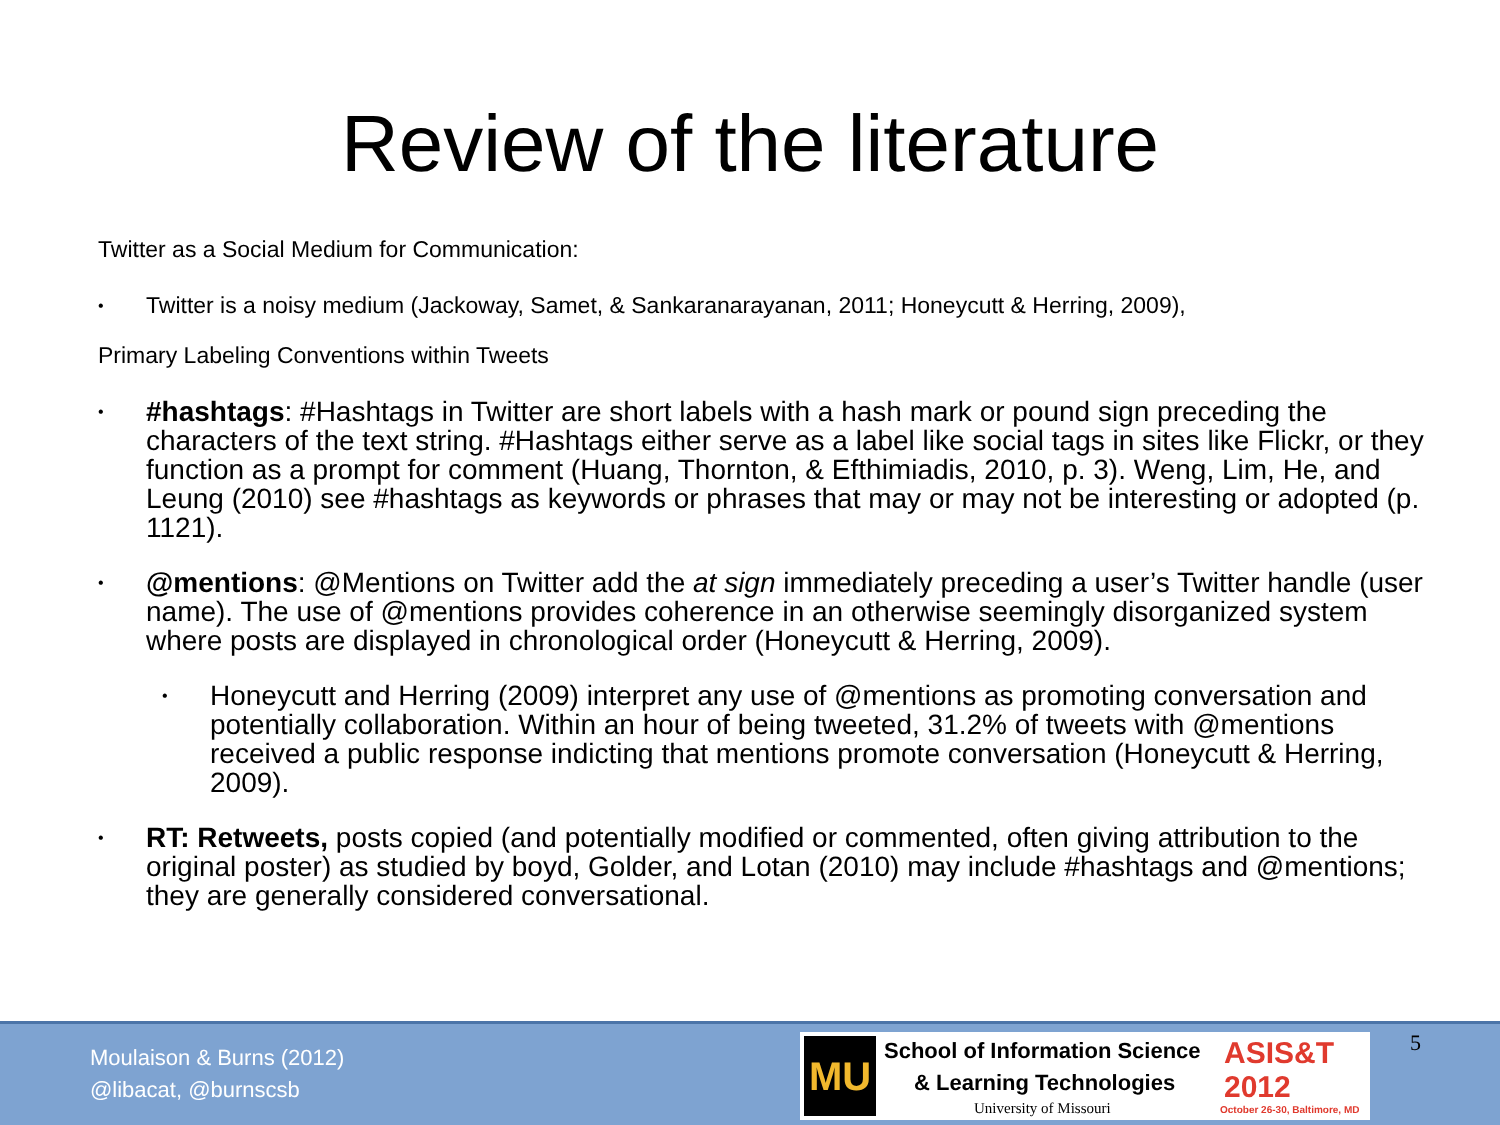Review of the literature
Twitter as a Social Medium for Communication:
• Twitter is a noisy medium (Jackoway, Samet, & Sankaranarayanan, 2011; Honeycutt & Herring, 2009),
Primary Labeling Conventions within Tweets
• #hashtags: #Hashtags in Twitter are short labels with a hash mark or pound sign preceding the characters of the text string. #Hashtags either serve as a label like social tags in sites like Flickr, or they function as a prompt for comment (Huang, Thornton, & Efthimiadis, 2010, p. 3). Weng, Lim, He, and Leung (2010) see #hashtags as keywords or phrases that may or may not be interesting or adopted (p. 1121).
• @mentions: @Mentions on Twitter add the at sign immediately preceding a user’s Twitter handle (user name). The use of @mentions provides coherence in an otherwise seemingly disorganized system where posts are displayed in chronological order (Honeycutt & Herring, 2009).
• Honeycutt and Herring (2009) interpret any use of @mentions as promoting conversation and potentially collaboration. Within an hour of being tweeted, 31.2% of tweets with @mentions received a public response indicting that mentions promote conversation (Honeycutt & Herring, 2009).
• RT: Retweets, posts copied (and potentially modified or commented, often giving attribution to the original poster) as studied by boyd, Golder, and Lotan (2010) may include #hashtags and @mentions; they are generally considered conversational.
Moulaison & Burns (2012)
@libacat, @burnscsb
MU School of Information Science
& Learning Technologies
University of Missouri
ASIS&T
2012
October 26-30, Baltimore, MD
5